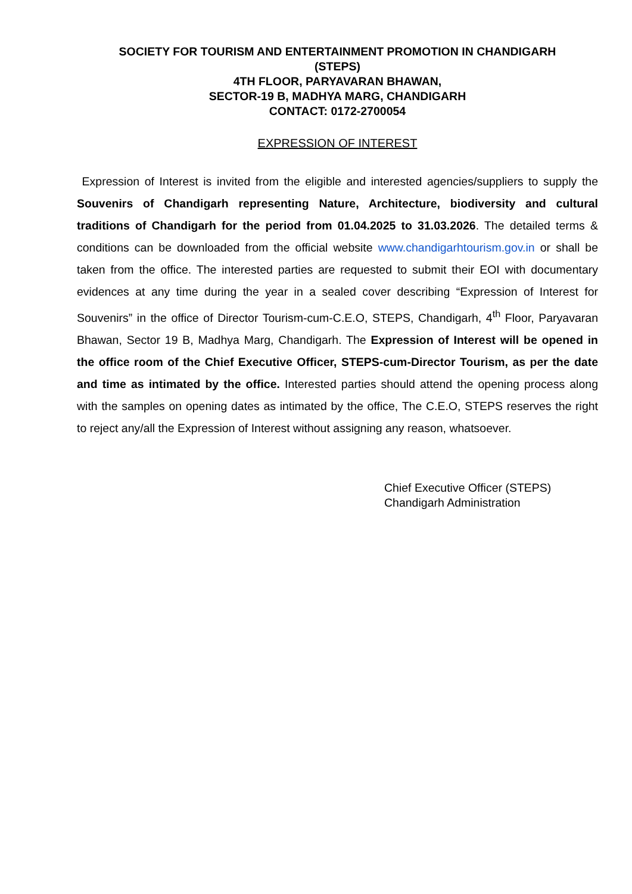SOCIETY FOR TOURISM AND ENTERTAINMENT PROMOTION IN CHANDIGARH
(STEPS)
4TH FLOOR, PARYAVARAN BHAWAN,
SECTOR-19 B, MADHYA MARG, CHANDIGARH
CONTACT: 0172-2700054
EXPRESSION OF INTEREST
Expression of Interest is invited from the eligible and interested agencies/suppliers to supply the Souvenirs of Chandigarh representing Nature, Architecture, biodiversity and cultural traditions of Chandigarh for the period from 01.04.2025 to 31.03.2026. The detailed terms & conditions can be downloaded from the official website www.chandigarhtourism.gov.in or shall be taken from the office. The interested parties are requested to submit their EOI with documentary evidences at any time during the year in a sealed cover describing “Expression of Interest for Souvenirs” in the office of Director Tourism-cum-C.E.O, STEPS, Chandigarh, 4<sup>th</sup> Floor, Paryavaran Bhawan, Sector 19 B, Madhya Marg, Chandigarh. The Expression of Interest will be opened in the office room of the Chief Executive Officer, STEPS-cum-Director Tourism, as per the date and time as intimated by the office. Interested parties should attend the opening process along with the samples on opening dates as intimated by the office, The C.E.O, STEPS reserves the right to reject any/all the Expression of Interest without assigning any reason, whatsoever.
Chief Executive Officer (STEPS)
Chandigarh Administration